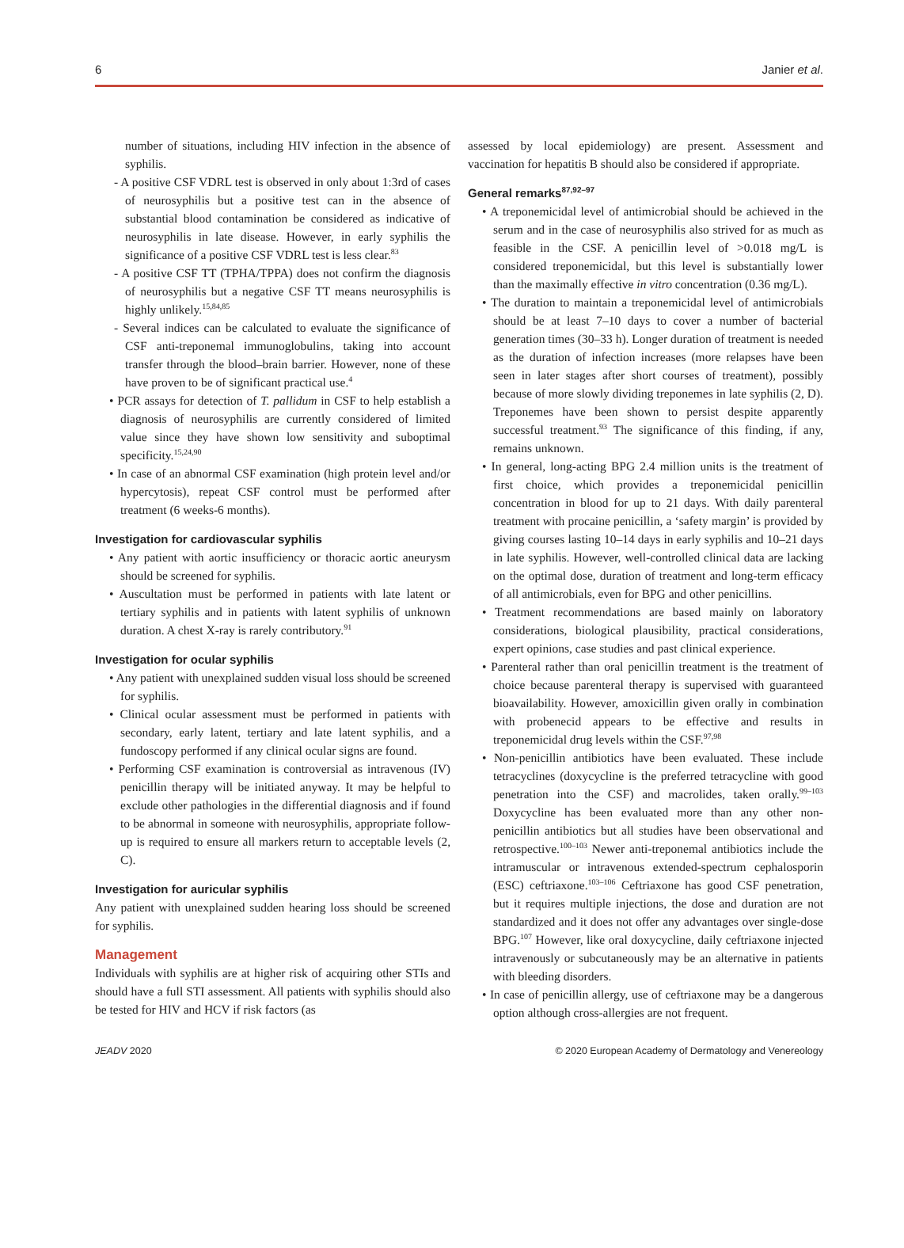6 Janier et al.
number of situations, including HIV infection in the absence of syphilis.
- A positive CSF VDRL test is observed in only about 1:3rd of cases of neurosyphilis but a positive test can in the absence of substantial blood contamination be considered as indicative of neurosyphilis in late disease. However, in early syphilis the significance of a positive CSF VDRL test is less clear.<sup>83</sup>
- A positive CSF TT (TPHA/TPPA) does not confirm the diagnosis of neurosyphilis but a negative CSF TT means neurosyphilis is highly unlikely.<sup>15,84,85</sup>
- Several indices can be calculated to evaluate the significance of CSF anti-treponemal immunoglobulins, taking into account transfer through the blood–brain barrier. However, none of these have proven to be of significant practical use.<sup>4</sup>
• PCR assays for detection of T. pallidum in CSF to help establish a diagnosis of neurosyphilis are currently considered of limited value since they have shown low sensitivity and suboptimal specificity.<sup>15,24,90</sup>
• In case of an abnormal CSF examination (high protein level and/or hypercytosis), repeat CSF control must be performed after treatment (6 weeks-6 months).
Investigation for cardiovascular syphilis
• Any patient with aortic insufficiency or thoracic aortic aneurysm should be screened for syphilis.
• Auscultation must be performed in patients with late latent or tertiary syphilis and in patients with latent syphilis of unknown duration. A chest X-ray is rarely contributory.<sup>91</sup>
Investigation for ocular syphilis
• Any patient with unexplained sudden visual loss should be screened for syphilis.
• Clinical ocular assessment must be performed in patients with secondary, early latent, tertiary and late latent syphilis, and a fundoscopy performed if any clinical ocular signs are found.
• Performing CSF examination is controversial as intravenous (IV) penicillin therapy will be initiated anyway. It may be helpful to exclude other pathologies in the differential diagnosis and if found to be abnormal in someone with neurosyphilis, appropriate follow-up is required to ensure all markers return to acceptable levels (2, C).
Investigation for auricular syphilis
Any patient with unexplained sudden hearing loss should be screened for syphilis.
Management
Individuals with syphilis are at higher risk of acquiring other STIs and should have a full STI assessment. All patients with syphilis should also be tested for HIV and HCV if risk factors (as
assessed by local epidemiology) are present. Assessment and vaccination for hepatitis B should also be considered if appropriate.
General remarks<sup>87,92–97</sup>
• A treponemicidal level of antimicrobial should be achieved in the serum and in the case of neurosyphilis also strived for as much as feasible in the CSF. A penicillin level of >0.018 mg/L is considered treponemicidal, but this level is substantially lower than the maximally effective in vitro concentration (0.36 mg/L).
• The duration to maintain a treponemicidal level of antimicrobials should be at least 7–10 days to cover a number of bacterial generation times (30–33 h). Longer duration of treatment is needed as the duration of infection increases (more relapses have been seen in later stages after short courses of treatment), possibly because of more slowly dividing treponemes in late syphilis (2, D). Treponemes have been shown to persist despite apparently successful treatment.<sup>93</sup> The significance of this finding, if any, remains unknown.
• In general, long-acting BPG 2.4 million units is the treatment of first choice, which provides a treponemicidal penicillin concentration in blood for up to 21 days. With daily parenteral treatment with procaine penicillin, a ‘safety margin’ is provided by giving courses lasting 10–14 days in early syphilis and 10–21 days in late syphilis. However, well-controlled clinical data are lacking on the optimal dose, duration of treatment and long-term efficacy of all antimicrobials, even for BPG and other penicillins.
• Treatment recommendations are based mainly on laboratory considerations, biological plausibility, practical considerations, expert opinions, case studies and past clinical experience.
• Parenteral rather than oral penicillin treatment is the treatment of choice because parenteral therapy is supervised with guaranteed bioavailability. However, amoxicillin given orally in combination with probenecid appears to be effective and results in treponemicidal drug levels within the CSF.<sup>97,98</sup>
• Non-penicillin antibiotics have been evaluated. These include tetracyclines (doxycycline is the preferred tetracycline with good penetration into the CSF) and macrolides, taken orally.<sup>99–103</sup> Doxycycline has been evaluated more than any other non-penicillin antibiotics but all studies have been observational and retrospective.<sup>100–103</sup> Newer anti-treponemal antibiotics include the intramuscular or intravenous extended-spectrum cephalosporin (ESC) ceftriaxone.<sup>103–106</sup> Ceftriaxone has good CSF penetration, but it requires multiple injections, the dose and duration are not standardized and it does not offer any advantages over single-dose BPG.<sup>107</sup> However, like oral doxycycline, daily ceftriaxone injected intravenously or subcutaneously may be an alternative in patients with bleeding disorders.
• In case of penicillin allergy, use of ceftriaxone may be a dangerous option although cross-allergies are not frequent.
JEADV 2020 © 2020 European Academy of Dermatology and Venereology